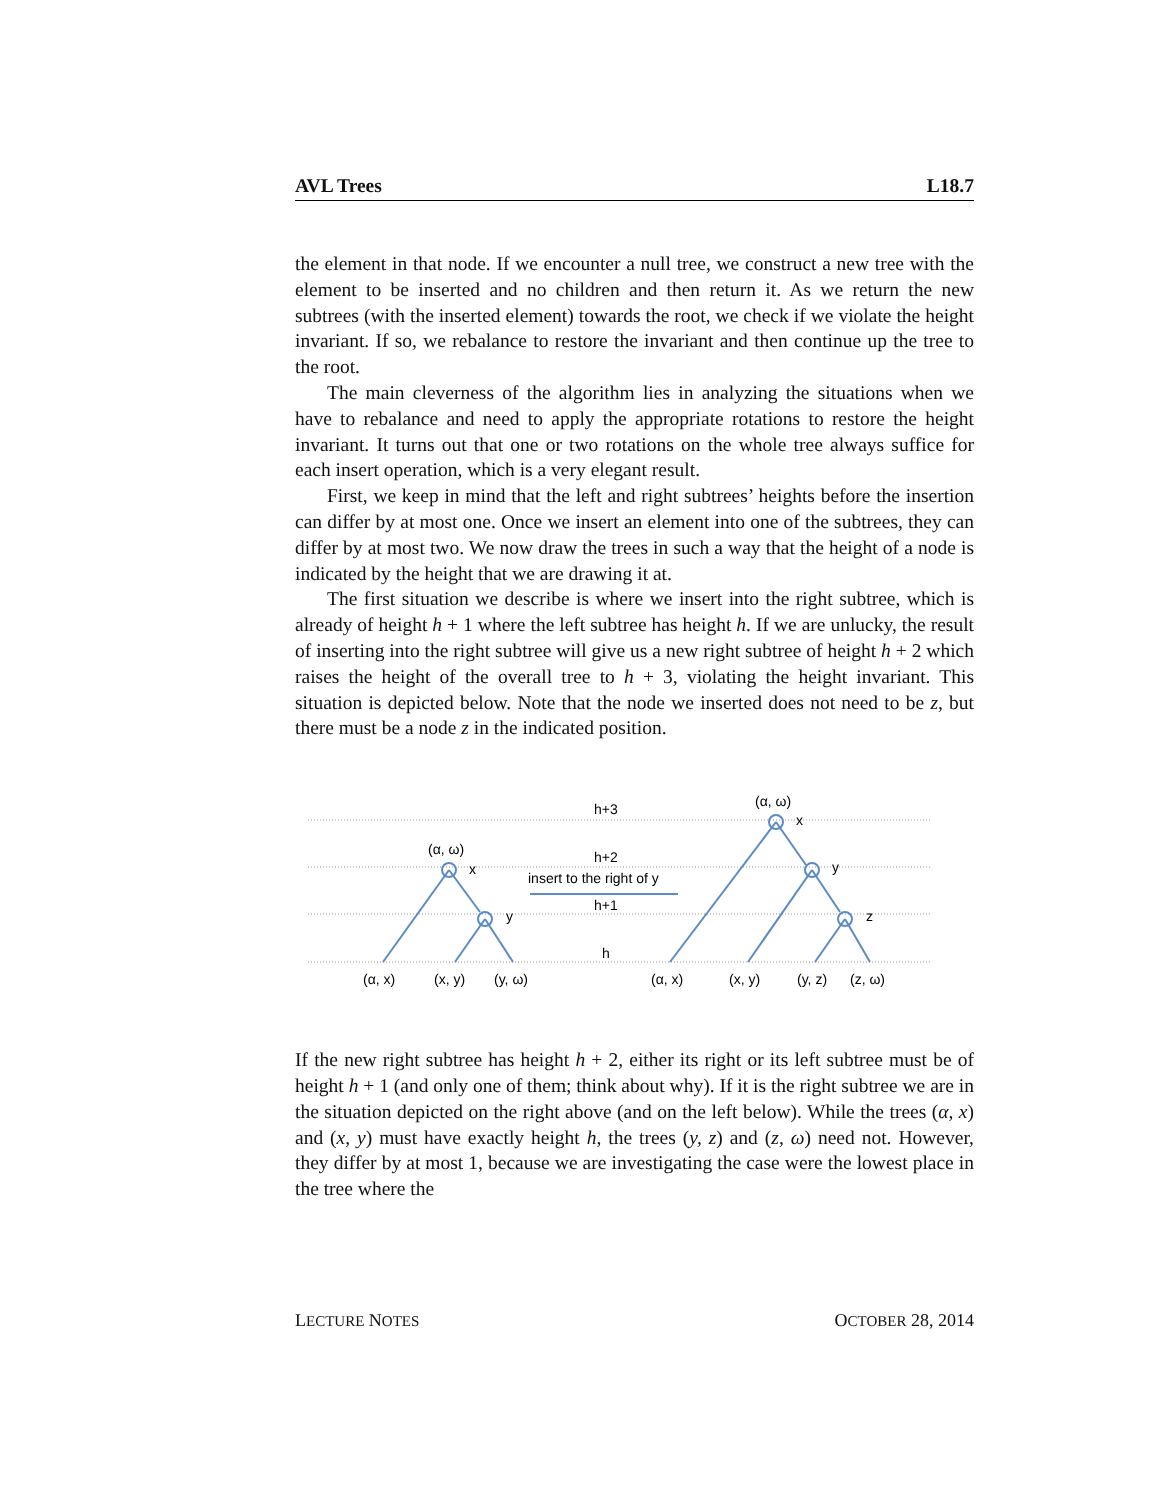AVL Trees L18.7
the element in that node. If we encounter a null tree, we construct a new tree with the element to be inserted and no children and then return it. As we return the new subtrees (with the inserted element) towards the root, we check if we violate the height invariant. If so, we rebalance to restore the invariant and then continue up the tree to the root.
The main cleverness of the algorithm lies in analyzing the situations when we have to rebalance and need to apply the appropriate rotations to restore the height invariant. It turns out that one or two rotations on the whole tree always suffice for each insert operation, which is a very elegant result.
First, we keep in mind that the left and right subtrees’ heights before the insertion can differ by at most one. Once we insert an element into one of the subtrees, they can differ by at most two. We now draw the trees in such a way that the height of a node is indicated by the height that we are drawing it at.
The first situation we describe is where we insert into the right subtree, which is already of height h + 1 where the left subtree has height h. If we are unlucky, the result of inserting into the right subtree will give us a new right subtree of height h + 2 which raises the height of the overall tree to h + 3, violating the height invariant. This situation is depicted below. Note that the node we inserted does not need to be z, but there must be a node z in the indicated position.
h+3
h+2
insert to the right of y
h+1
h
(α, ω)
x
y
(α, ω)
x
y
z
(α, x)
(x, y)
(y, ω)
(α, x)
(x, y)
(y, z)
(z, ω)
If the new right subtree has height h + 2, either its right or its left subtree must be of height h + 1 (and only one of them; think about why). If it is the right subtree we are in the situation depicted on the right above (and on the left below). While the trees (α, x) and (x, y) must have exactly height h, the trees (y, z) and (z, ω) need not. However, they differ by at most 1, because we are investigating the case were the lowest place in the tree where the
LECTURE NOTES OCTOBER 28, 2014